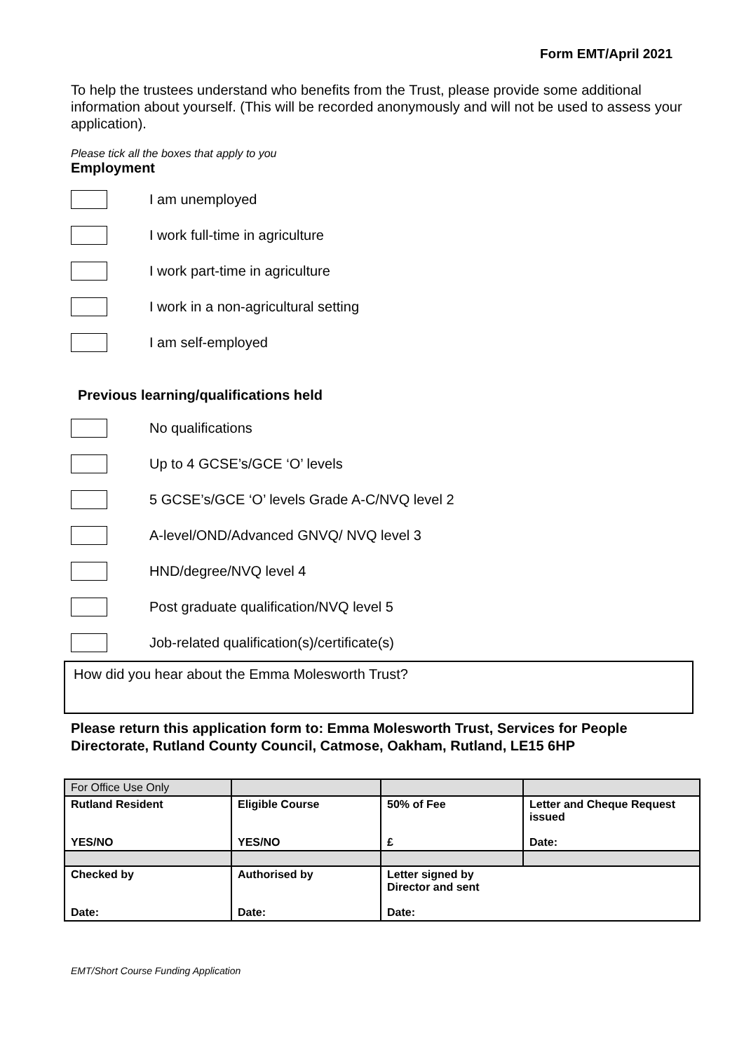Form EMT/April 2021
To help the trustees understand who benefits from the Trust, please provide some additional information about yourself. (This will be recorded anonymously and will not be used to assess your application).
Please tick all the boxes that apply to you
Employment
I am unemployed
I work full-time in agriculture
I work part-time in agriculture
I work in a non-agricultural setting
I am self-employed
Previous learning/qualifications held
No qualifications
Up to 4 GCSE’s/GCE ‘O’ levels
5 GCSE’s/GCE ‘O’ levels Grade A-C/NVQ level 2
A-level/OND/Advanced GNVQ/ NVQ level 3
HND/degree/NVQ level 4
Post graduate qualification/NVQ level 5
Job-related qualification(s)/certificate(s)
How did you hear about the Emma Molesworth Trust?
Please return this application form to: Emma Molesworth Trust, Services for People Directorate, Rutland County Council, Catmose, Oakham, Rutland, LE15 6HP
| For Office Use Only | | | |
| Rutland Resident YES/NO | Eligible Course YES/NO | 50% of Fee £ | Letter and Cheque Request issued Date: |
| Checked by Date: | Authorised by Date: | Letter signed by Director and sent Date: | |
EMT/Short Course Funding Application